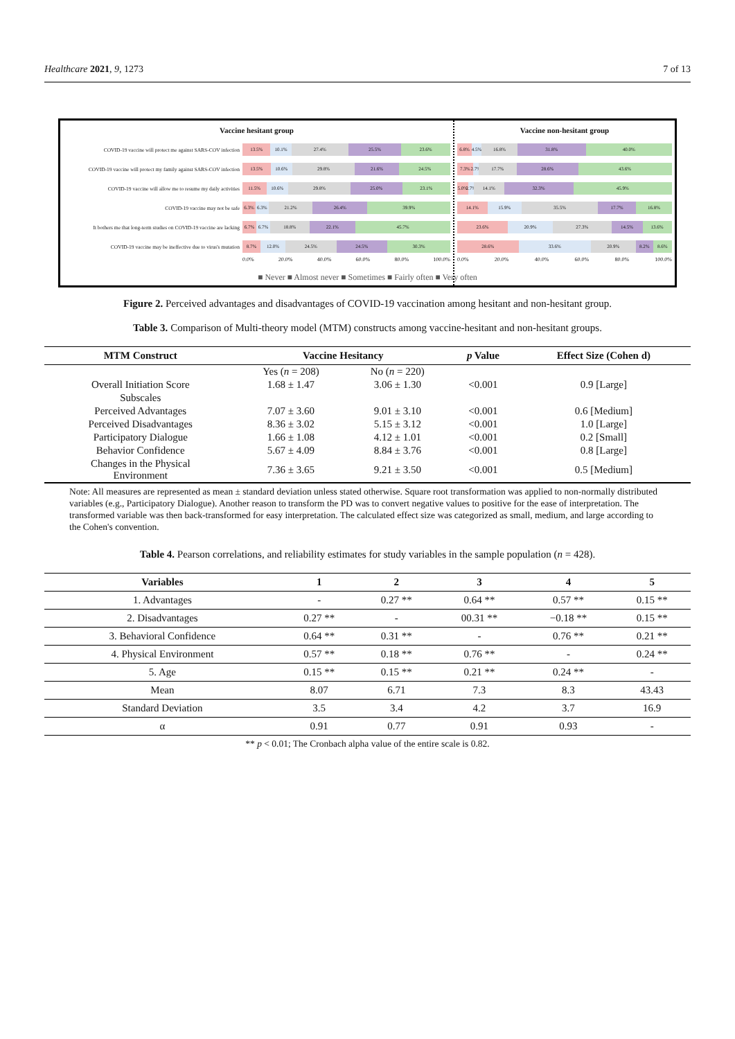Healthcare 2021, 9, 1273 7 of 13
Vaccine hesitant group
COVID-19 vaccine will protect me against SARS-COV infection
13.5% 10.1% 27.4% 25.5% 23.6%
COVID-19 vaccine will protect my family against SARS-COV infection
13.5% 10.6% 29.8% 21.6% 24.5%
COVID-19 vaccine will allow me to resume my daily activities
11.5% 10.6% 29.8% 25.0% 23.1%
COVID-19 vaccine may not be safe
6.3% 6.3% 21.2% 26.4% 39.9%
It bothers me that long-term studies on COVID-19 vaccine are lacking
6.7% 6.7% 18.8% 22.1% 45.7%
COVID-19 vaccine may be ineffective due to virus's mutation
8.7% 12.0% 24.5% 24.5% 30.3%
0.0% 20.0% 40.0% 60.0% 80.0% 100.0%
Vaccine non-hesitant group
6.8% 4.5% 16.8% 31.8% 40.0%
7.3% 2.7% 17.7% 28.6% 43.6%
5.0% 2.7% 14.1% 32.3% 45.9%
14.1% 15.9% 35.5% 17.7% 16.8%
23.6% 20.9% 27.3% 14.5% 13.6%
28.6% 33.6% 20.9% 8.2% 8.6%
0.0% 20.0% 40.0% 60.0% 80.0% 100.0%
■ Never ■ Almost never ■ Sometimes ■ Fairly often ■ Very often
Figure 2. Perceived advantages and disadvantages of COVID-19 vaccination among hesitant and non-hesitant group.
Table 3. Comparison of Multi-theory model (MTM) constructs among vaccine-hesitant and non-hesitant groups.
| MTM Construct | Vaccine Hesitancy | | p Value | Effect Size (Cohen d) |
| --- | --- | --- | --- | --- |
| | Yes ( n = 208) | No ( n = 220) | | |
| Overall Initiation Score | 1.68 ± 1.47 | 3.06 ± 1.30 | <0.001 | 0.9 [Large] |
| Subscales | | | | |
| Perceived Advantages | 7.07 ± 3.60 | 9.01 ± 3.10 | <0.001 | 0.6 [Medium] |
| Perceived Disadvantages | 8.36 ± 3.02 | 5.15 ± 3.12 | <0.001 | 1.0 [Large] |
| Participatory Dialogue | 1.66 ± 1.08 | 4.12 ± 1.01 | <0.001 | 0.2 [Small] |
| Behavior Confidence | 5.67 ± 4.09 | 8.84 ± 3.76 | <0.001 | 0.8 [Large] |
| Changes in the Physical Environment | 7.36 ± 3.65 | 9.21 ± 3.50 | <0.001 | 0.5 [Medium] |
Note: All measures are represented as mean ± standard deviation unless stated otherwise. Square root transformation was applied to non-normally distributed variables (e.g., Participatory Dialogue). Another reason to transform the PD was to convert negative values to positive for the ease of interpretation. The transformed variable was then back-transformed for easy interpretation. The calculated effect size was categorized as small, medium, and large according to the Cohen's convention.
Table 4. Pearson correlations, and reliability estimates for study variables in the sample population (n = 428).
| Variables | 1 | 2 | 3 | 4 | 5 |
| --- | --- | --- | --- | --- | --- |
| 1. Advantages | - | 0.27 ** | 0.64 ** | 0.57 ** | 0.15 ** |
| 2. Disadvantages | 0.27 ** | - | 00.31 ** | −0.18 ** | 0.15 ** |
| 3. Behavioral Confidence | 0.64 ** | 0.31 ** | - | 0.76 ** | 0.21 ** |
| 4. Physical Environment | 0.57 ** | 0.18 ** | 0.76 ** | - | 0.24 ** |
| 5. Age | 0.15 ** | 0.15 ** | 0.21 ** | 0.24 ** | - |
| Mean | 8.07 | 6.71 | 7.3 | 8.3 | 43.43 |
| Standard Deviation | 3.5 | 3.4 | 4.2 | 3.7 | 16.9 |
| α | 0.91 | 0.77 | 0.91 | 0.93 | - |
** p < 0.01; The Cronbach alpha value of the entire scale is 0.82.